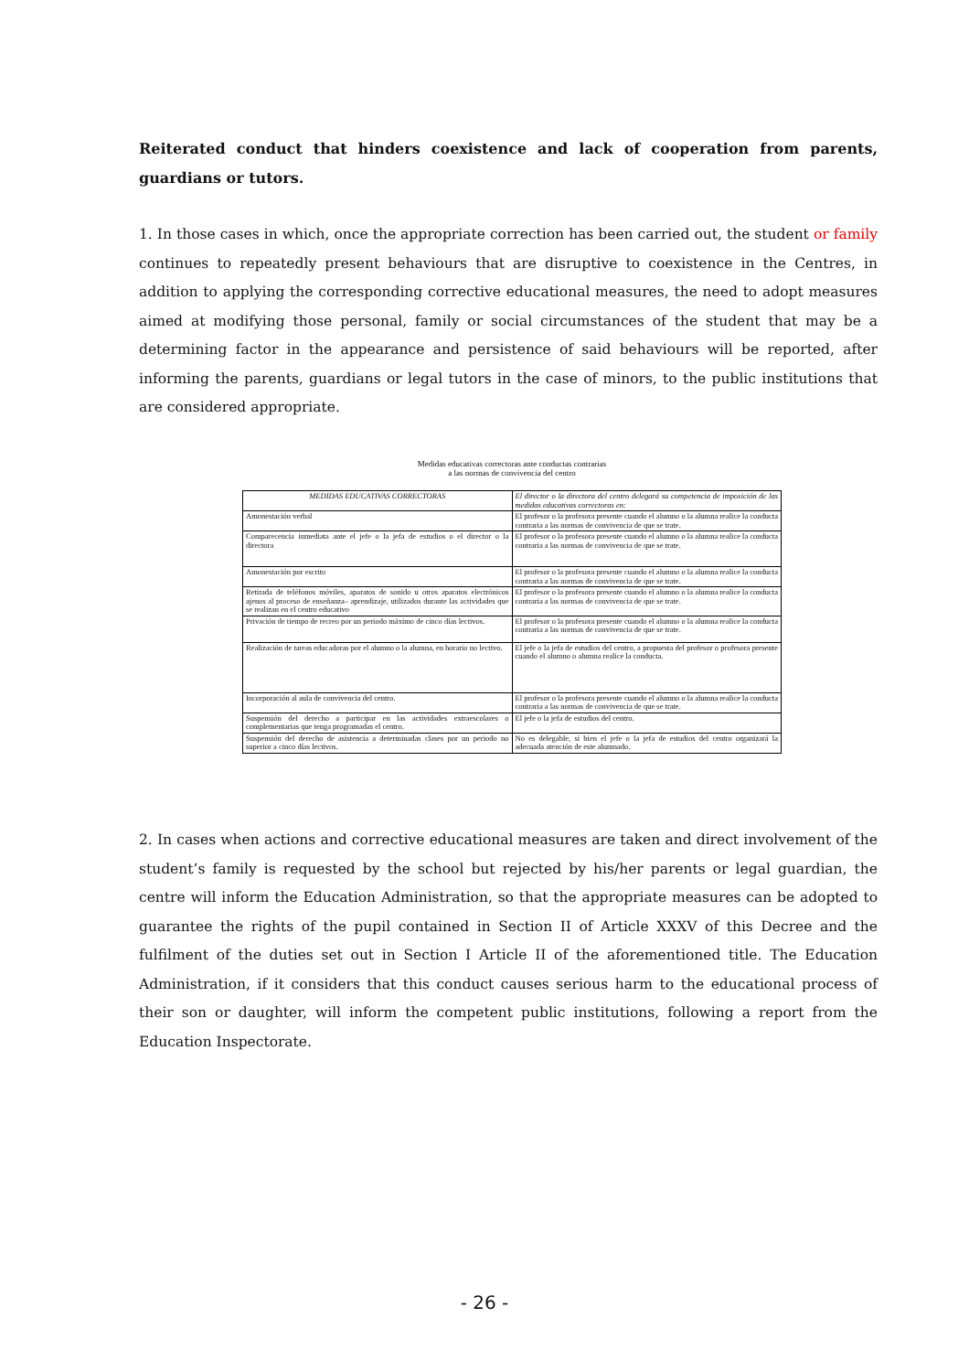Reiterated conduct that hinders coexistence and lack of cooperation from parents, guardians or tutors.
1. In those cases in which, once the appropriate correction has been carried out, the student or family continues to repeatedly present behaviours that are disruptive to coexistence in the Centres, in addition to applying the corresponding corrective educational measures, the need to adopt measures aimed at modifying those personal, family or social circumstances of the student that may be a determining factor in the appearance and persistence of said behaviours will be reported, after informing the parents, guardians or legal tutors in the case of minors, to the public institutions that are considered appropriate.
Medidas educativas correctoras ante conductas contrarias
a las normas de convivencia del centro
| MEDIDAS EDUCATIVAS CORRECTORAS | El director o la directora del centro delegará su competencia de imposición de las medidas educativas correctoras en: |
| --- | --- |
| Amonestación verbal | El profesor o la profesora presente cuando el alumno o la alumna realice la conducta contraria a las normas de convivencia de que se trate. |
| Comparecencia inmediata ante el jefe o la jefa de estudios o el director o la directora | El profesor o la profesora presente cuando el alumno o la alumna realice la conducta contraria a las normas de convivencia de que se trate. |
| Amonestación por escrito | El profesor o la profesora presente cuando el alumno o la alumna realice la conducta contraria a las normas de convivencia de que se trate. |
| Retirada de teléfonos móviles, aparatos de sonido u otros aparatos electrónicos ajenos al proceso de enseñanza– aprendizaje, utilizados durante las actividades que se realizan en el centro educativo | El profesor o la profesora presente cuando el alumno o la alumna realice la conducta contraria a las normas de convivencia de que se trate. |
| Privación de tiempo de recreo por un periodo máximo de cinco días lectivos. | El profesor o la profesora presente cuando el alumno o la alumna realice la conducta contraria a las normas de convivencia de que se trate. |
| Realización de tareas educadoras por el alumno o la alumna, en horario no lectivo. | El jefe o la jefa de estudios del centro, a propuesta del profesor o profesora presente cuando el alumno o alumna realice la conducta. |
| Incorporación al aula de convivencia del centro. | El profesor o la profesora presente cuando el alumno o la alumna realice la conducta contraria a las normas de convivencia de que se trate. |
| Suspensión del derecho a participar en las actividades extraescolares o complementarias que tenga programadas el centro. | El jefe o la jefa de estudios del centro. |
| Suspensión del derecho de asistencia a determinadas clases por un periodo no superior a cinco días lectivos. | No es delegable, si bien el jefe o la jefa de estudios del centro organizará la adecuada atención de este alumnado. |
2. In cases when actions and corrective educational measures are taken and direct involvement of the student’s family is requested by the school but rejected by his/her parents or legal guardian, the centre will inform the Education Administration, so that the appropriate measures can be adopted to guarantee the rights of the pupil contained in Section II of Article XXXV of this Decree and the fulfilment of the duties set out in Section I Article II of the aforementioned title. The Education Administration, if it considers that this conduct causes serious harm to the educational process of their son or daughter, will inform the competent public institutions, following a report from the Education Inspectorate.
- 26 -